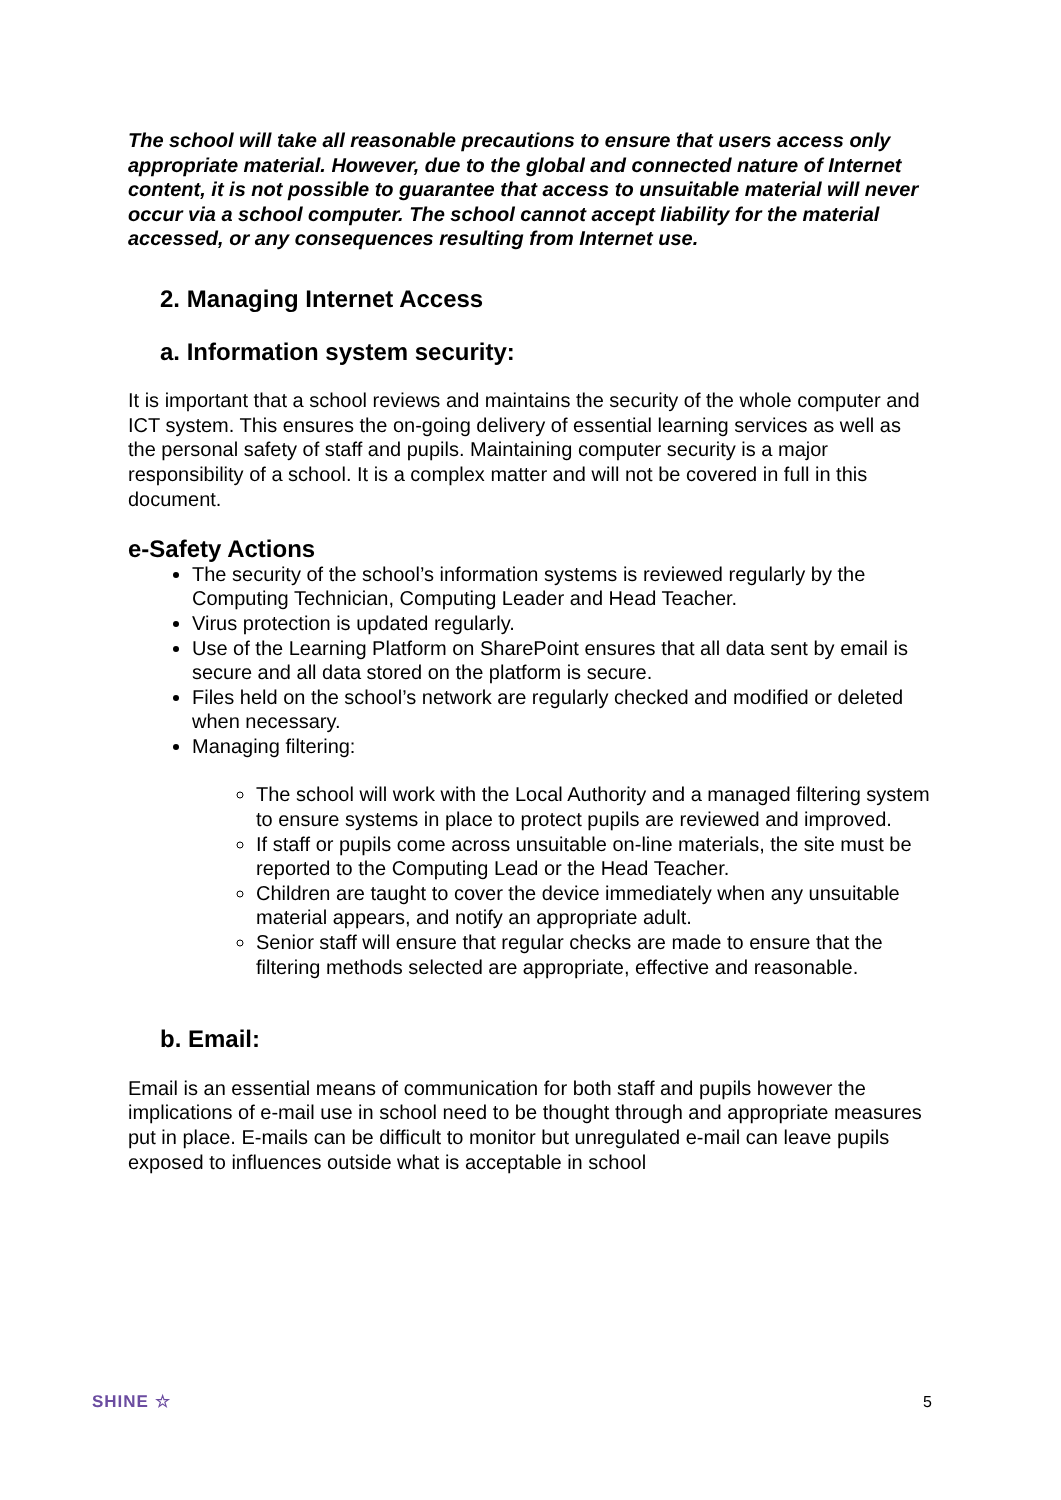The school will take all reasonable precautions to ensure that users access only appropriate material. However, due to the global and connected nature of Internet content, it is not possible to guarantee that access to unsuitable material will never occur via a school computer. The school cannot accept liability for the material accessed, or any consequences resulting from Internet use.
2. Managing Internet Access
a. Information system security:
It is important that a school reviews and maintains the security of the whole computer and ICT system. This ensures the on-going delivery of essential learning services as well as the personal safety of staff and pupils. Maintaining computer security is a major responsibility of a school. It is a complex matter and will not be covered in full in this document.
e-Safety Actions
The security of the school’s information systems is reviewed regularly by the Computing Technician, Computing Leader and Head Teacher.
Virus protection is updated regularly.
Use of the Learning Platform on SharePoint ensures that all data sent by email is secure and all data stored on the platform is secure.
Files held on the school’s network are regularly checked and modified or deleted when necessary.
Managing filtering:
The school will work with the Local Authority and a managed filtering system to ensure systems in place to protect pupils are reviewed and improved.
If staff or pupils come across unsuitable on-line materials, the site must be reported to the Computing Lead or the Head Teacher.
Children are taught to cover the device immediately when any unsuitable material appears, and notify an appropriate adult.
Senior staff will ensure that regular checks are made to ensure that the filtering methods selected are appropriate, effective and reasonable.
b. Email:
Email is an essential means of communication for both staff and pupils however the implications of e-mail use in school need to be thought through and appropriate measures put in place. E-mails can be difficult to monitor but unregulated e-mail can leave pupils exposed to influences outside what is acceptable in school
SHINE ☆ 5